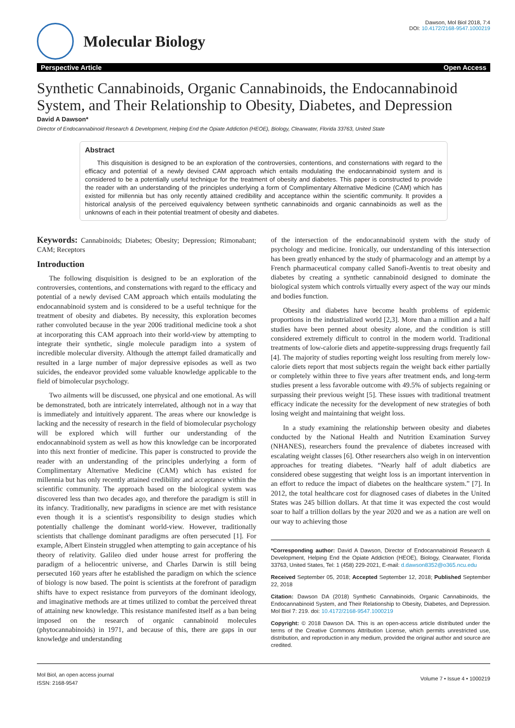Molecular Biology
Dawson, Mol Biol 2018, 7:4
DOI: 10.4172/2168-9547.1000219
Perspective Article Open Access
Synthetic Cannabinoids, Organic Cannabinoids, the Endocannabinoid System, and Their Relationship to Obesity, Diabetes, and Depression
David A Dawson*
Director of Endocannabinoid Research & Development, Helping End the Opiate Addiction (HEOE), Biology, Clearwater, Florida 33763, United State
Abstract
This disquisition is designed to be an exploration of the controversies, contentions, and consternations with regard to the efficacy and potential of a newly devised CAM approach which entails modulating the endocannabinoid system and is considered to be a potentially useful technique for the treatment of obesity and diabetes. This paper is constructed to provide the reader with an understanding of the principles underlying a form of Complimentary Alternative Medicine (CAM) which has existed for millennia but has only recently attained credibility and acceptance within the scientific community. It provides a historical analysis of the perceived equivalency between synthetic cannabinoids and organic cannabinoids as well as the unknowns of each in their potential treatment of obesity and diabetes.
Keywords: Cannabinoids; Diabetes; Obesity; Depression; Rimonabant; CAM; Receptors
Introduction
The following disquisition is designed to be an exploration of the controversies, contentions, and consternations with regard to the efficacy and potential of a newly devised CAM approach which entails modulating the endocannabinoid system and is considered to be a useful technique for the treatment of obesity and diabetes. By necessity, this exploration becomes rather convoluted because in the year 2006 traditional medicine took a shot at incorporating this CAM approach into their world-view by attempting to integrate their synthetic, single molecule paradigm into a system of incredible molecular diversity. Although the attempt failed dramatically and resulted in a large number of major depressive episodes as well as two suicides, the endeavor provided some valuable knowledge applicable to the field of bimolecular psychology.
Two ailments will be discussed, one physical and one emotional. As will be demonstrated, both are intricately interrelated, although not in a way that is immediately and intuitively apparent. The areas where our knowledge is lacking and the necessity of research in the field of biomolecular psychology will be explored which will further our understanding of the endocannabinoid system as well as how this knowledge can be incorporated into this next frontier of medicine. This paper is constructed to provide the reader with an understanding of the principles underlying a form of Complimentary Alternative Medicine (CAM) which has existed for millennia but has only recently attained credibility and acceptance within the scientific community. The approach based on the biological system was discovered less than two decades ago, and therefore the paradigm is still in its infancy. Traditionally, new paradigms in science are met with resistance even though it is a scientist's responsibility to design studies which potentially challenge the dominant world-view. However, traditionally scientists that challenge dominant paradigms are often persecuted [1]. For example, Albert Einstein struggled when attempting to gain acceptance of his theory of relativity. Galileo died under house arrest for proffering the paradigm of a heliocentric universe, and Charles Darwin is still being persecuted 160 years after he established the paradigm on which the science of biology is now based. The point is scientists at the forefront of paradigm shifts have to expect resistance from purveyors of the dominant ideology, and imaginative methods are at times utilized to combat the perceived threat of attaining new knowledge. This resistance manifested itself as a ban being imposed on the research of organic cannabinoid molecules (phytocannabinoids) in 1971, and because of this, there are gaps in our knowledge and understanding
of the intersection of the endocannabinoid system with the study of psychology and medicine. Ironically, our understanding of this intersection has been greatly enhanced by the study of pharmacology and an attempt by a French pharmaceutical company called Sanofi-Aventis to treat obesity and diabetes by creating a synthetic cannabinoid designed to dominate the biological system which controls virtually every aspect of the way our minds and bodies function.
Obesity and diabetes have become health problems of epidemic proportions in the industrialized world [2,3]. More than a million and a half studies have been penned about obesity alone, and the condition is still considered extremely difficult to control in the modern world. Traditional treatments of low-calorie diets and appetite-suppressing drugs frequently fail [4]. The majority of studies reporting weight loss resulting from merely low-calorie diets report that most subjects regain the weight back either partially or completely within three to five years after treatment ends, and long-term studies present a less favorable outcome with 49.5% of subjects regaining or surpassing their previous weight [5]. These issues with traditional treatment efficacy indicate the necessity for the development of new strategies of both losing weight and maintaining that weight loss.
In a study examining the relationship between obesity and diabetes conducted by the National Health and Nutrition Examination Survey (NHANES), researchers found the prevalence of diabetes increased with escalating weight classes [6]. Other researchers also weigh in on intervention approaches for treating diabetes. “Nearly half of adult diabetics are considered obese suggesting that weight loss is an important intervention in an effort to reduce the impact of diabetes on the healthcare system.” [7]. In 2012, the total healthcare cost for diagnosed cases of diabetes in the United States was 245 billion dollars. At that time it was expected the cost would soar to half a trillion dollars by the year 2020 and we as a nation are well on our way to achieving those
*Corresponding author: David A Dawson, Director of Endocannabinoid Research & Development, Helping End the Opiate Addiction (HEOE), Biology, Clearwater, Florida 33763, United States, Tel: 1 (458) 229-2021, E-mail: d.dawson8352@o365.ncu.edu
Received September 05, 2018; Accepted September 12, 2018; Published September 22, 2018
Citation: Dawson DA (2018) Synthetic Cannabinoids, Organic Cannabinoids, the Endocannabinoid System, and Their Relationship to Obesity, Diabetes, and Depression. Mol Biol 7: 219. doi: 10.4172/2168-9547.1000219
Copyright: © 2018 Dawson DA. This is an open-access article distributed under the terms of the Creative Commons Attribution License, which permits unrestricted use, distribution, and reproduction in any medium, provided the original author and source are credited.
Mol Biol, an open access journal
ISSN: 2168-9547
Volume 7 • Issue 4 • 1000219